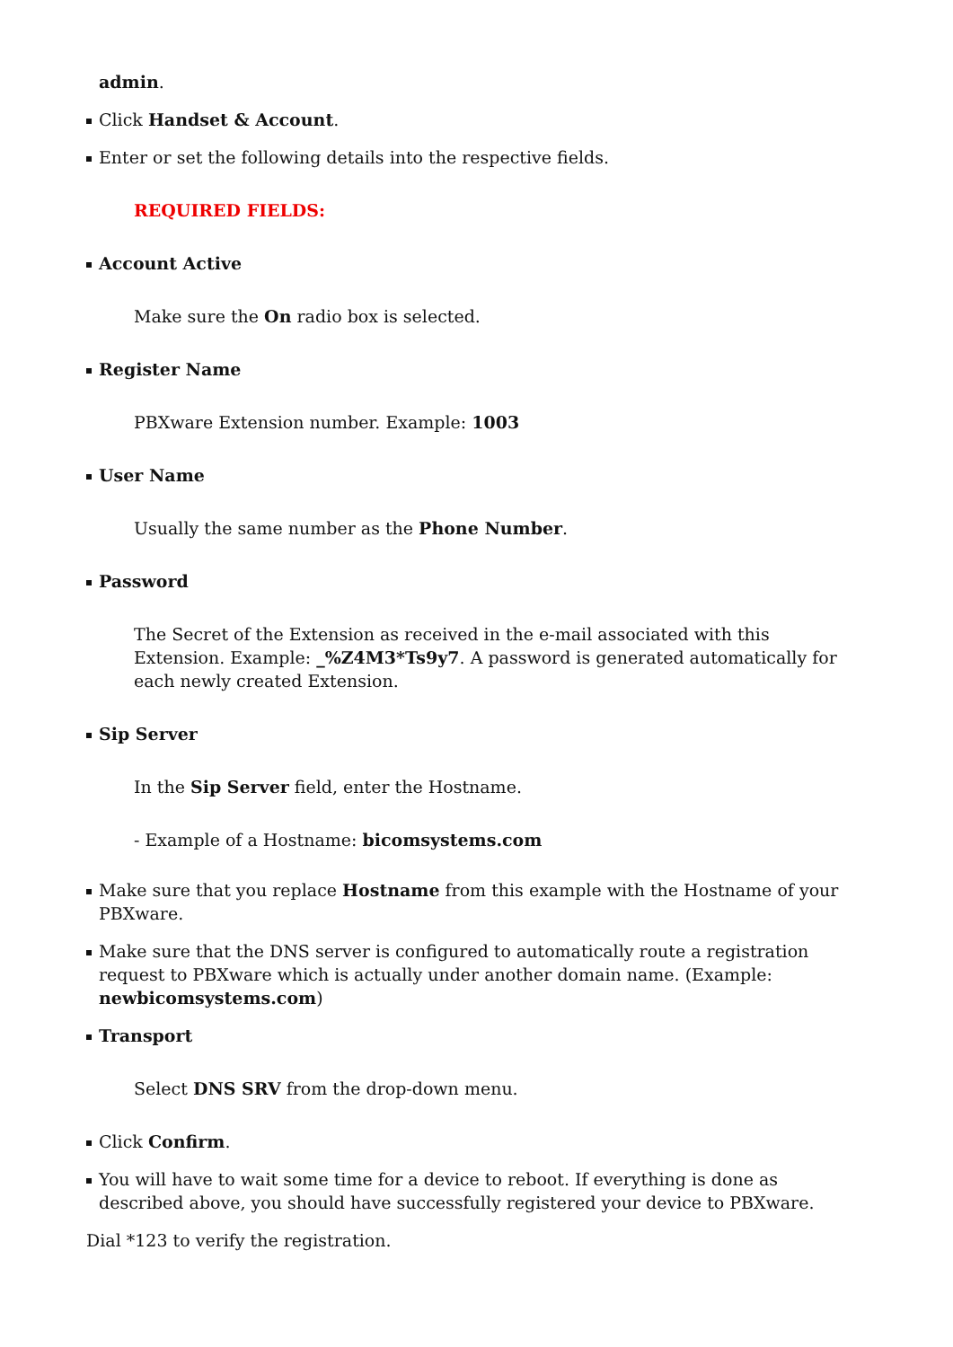admin.
Click Handset & Account.
Enter or set the following details into the respective fields.
REQUIRED FIELDS:
Account Active
Make sure the On radio box is selected.
Register Name
PBXware Extension number. Example: 1003
User Name
Usually the same number as the Phone Number.
Password
The Secret of the Extension as received in the e-mail associated with this Extension. Example: _%Z4M3*Ts9y7. A password is generated automatically for each newly created Extension.
Sip Server
In the Sip Server field, enter the Hostname.
- Example of a Hostname: bicomsystems.com
Make sure that you replace Hostname from this example with the Hostname of your PBXware.
Make sure that the DNS server is configured to automatically route a registration request to PBXware which is actually under another domain name. (Example: newbicomsystems.com)
Transport
Select DNS SRV from the drop-down menu.
Click Confirm.
You will have to wait some time for a device to reboot. If everything is done as described above, you should have successfully registered your device to PBXware.
Dial *123 to verify the registration.